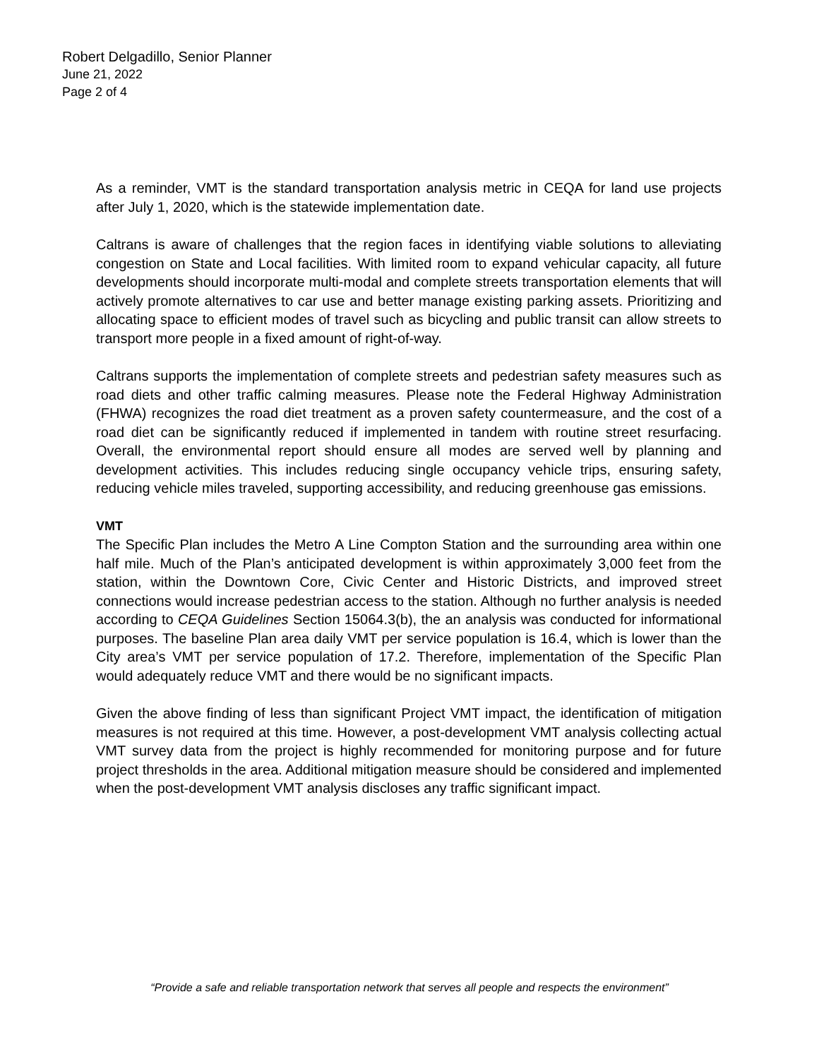Robert Delgadillo, Senior Planner
June 21, 2022
Page 2 of 4
As a reminder, VMT is the standard transportation analysis metric in CEQA for land use projects after July 1, 2020, which is the statewide implementation date.
Caltrans is aware of challenges that the region faces in identifying viable solutions to alleviating congestion on State and Local facilities. With limited room to expand vehicular capacity, all future developments should incorporate multi-modal and complete streets transportation elements that will actively promote alternatives to car use and better manage existing parking assets. Prioritizing and allocating space to efficient modes of travel such as bicycling and public transit can allow streets to transport more people in a fixed amount of right-of-way.
Caltrans supports the implementation of complete streets and pedestrian safety measures such as road diets and other traffic calming measures. Please note the Federal Highway Administration (FHWA) recognizes the road diet treatment as a proven safety countermeasure, and the cost of a road diet can be significantly reduced if implemented in tandem with routine street resurfacing. Overall, the environmental report should ensure all modes are served well by planning and development activities. This includes reducing single occupancy vehicle trips, ensuring safety, reducing vehicle miles traveled, supporting accessibility, and reducing greenhouse gas emissions.
VMT
The Specific Plan includes the Metro A Line Compton Station and the surrounding area within one half mile. Much of the Plan’s anticipated development is within approximately 3,000 feet from the station, within the Downtown Core, Civic Center and Historic Districts, and improved street connections would increase pedestrian access to the station. Although no further analysis is needed according to CEQA Guidelines Section 15064.3(b), the an analysis was conducted for informational purposes. The baseline Plan area daily VMT per service population is 16.4, which is lower than the City area’s VMT per service population of 17.2. Therefore, implementation of the Specific Plan would adequately reduce VMT and there would be no significant impacts.
Given the above finding of less than significant Project VMT impact, the identification of mitigation measures is not required at this time. However, a post-development VMT analysis collecting actual VMT survey data from the project is highly recommended for monitoring purpose and for future project thresholds in the area. Additional mitigation measure should be considered and implemented when the post-development VMT analysis discloses any traffic significant impact.
“Provide a safe and reliable transportation network that serves all people and respects the environment”